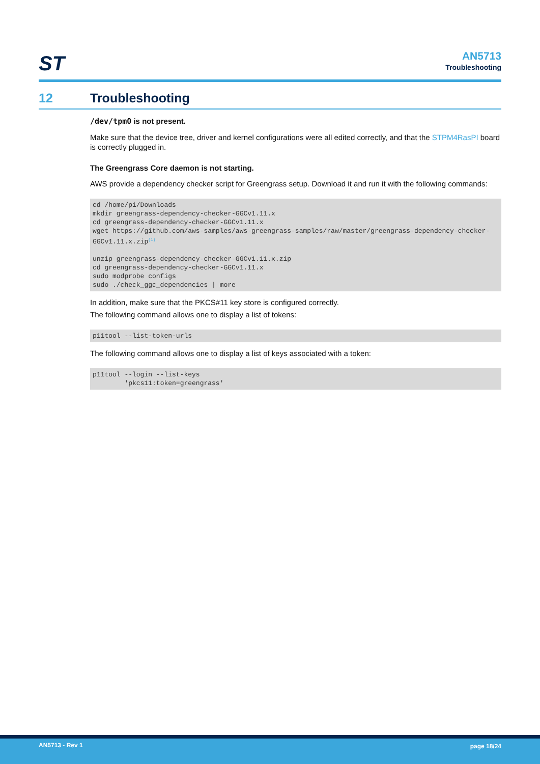ST
AN5713
Troubleshooting
12 Troubleshooting
/dev/tpm0 is not present.
Make sure that the device tree, driver and kernel configurations were all edited correctly, and that the STPM4RasPI board is correctly plugged in.
The Greengrass Core daemon is not starting.
AWS provide a dependency checker script for Greengrass setup. Download it and run it with the following commands:
cd /home/pi/Downloads
mkdir greengrass-dependency-checker-GGCv1.11.x
cd greengrass-dependency-checker-GGCv1.11.x
wget https://github.com/aws-samples/aws-greengrass-samples/raw/master/greengrass-dependency-checker-GGCv1.11.x.zip(1)

unzip greengrass-dependency-checker-GGCv1.11.x.zip
cd greengrass-dependency-checker-GGCv1.11.x
sudo modprobe configs
sudo ./check_ggc_dependencies | more
In addition, make sure that the PKCS#11 key store is configured correctly.
The following command allows one to display a list of tokens:
p11tool --list-token-urls
The following command allows one to display a list of keys associated with a token:
p11tool --login --list-keys
        'pkcs11:token=greengrass'
AN5713 - Rev 1 page 18/24